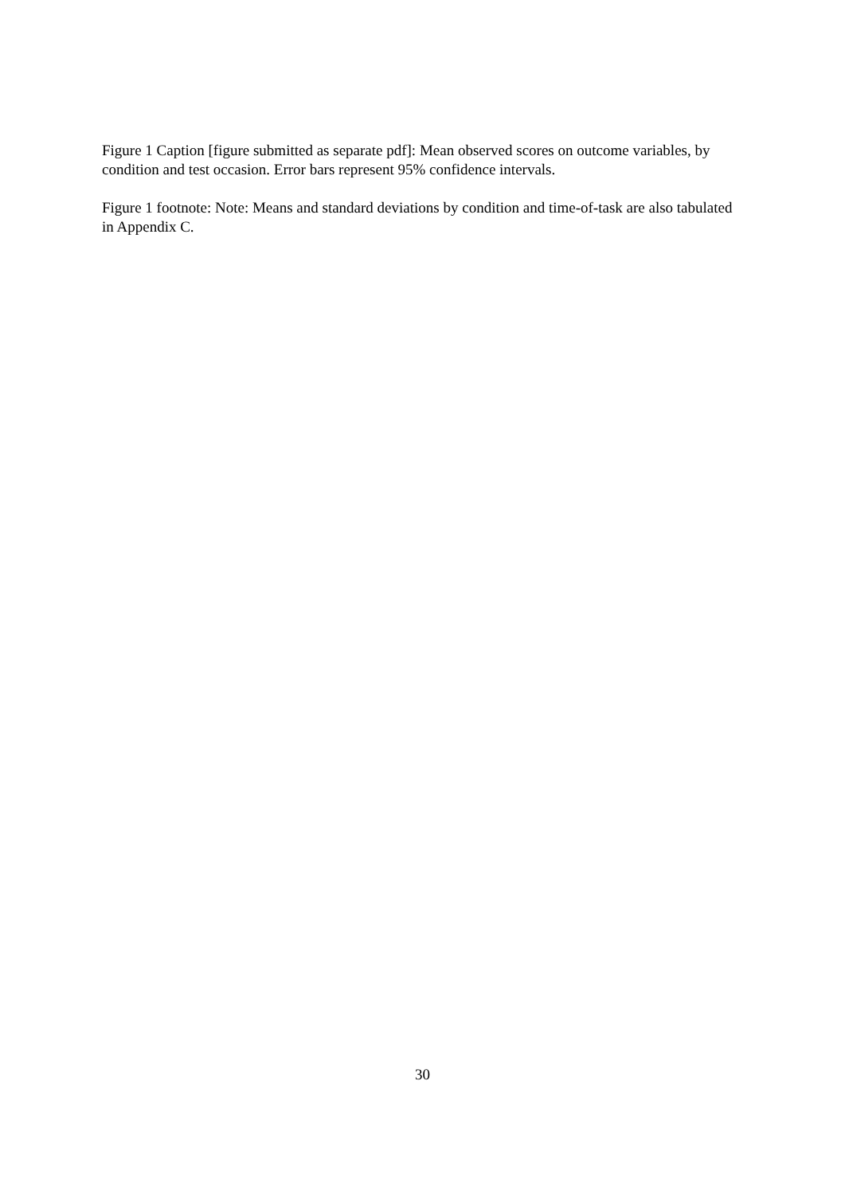Figure 1 Caption [figure submitted as separate pdf]: Mean observed scores on outcome variables, by condition and test occasion. Error bars represent 95% confidence intervals.
Figure 1 footnote: Note: Means and standard deviations by condition and time-of-task are also tabulated in Appendix C.
30